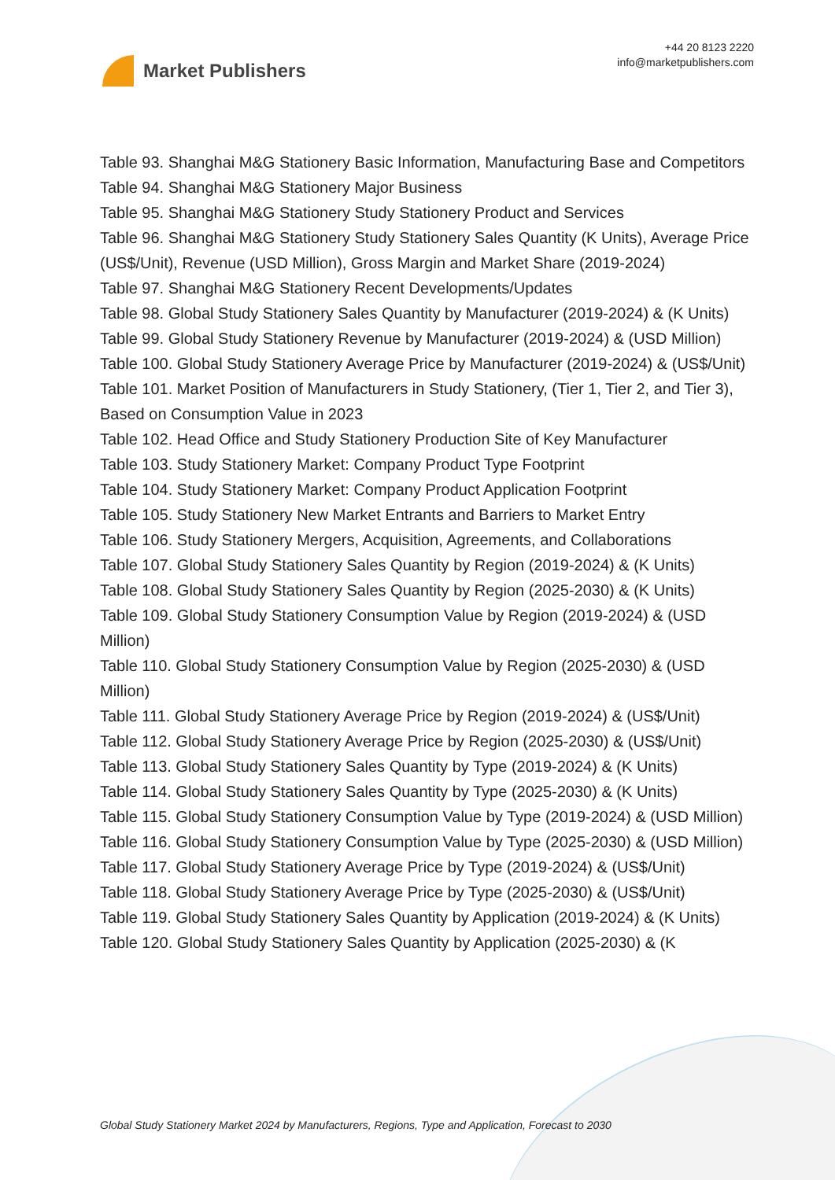Market Publishers
+44 20 8123 2220
info@marketpublishers.com
Table 93. Shanghai M&G Stationery Basic Information, Manufacturing Base and Competitors
Table 94. Shanghai M&G Stationery Major Business
Table 95. Shanghai M&G Stationery Study Stationery Product and Services
Table 96. Shanghai M&G Stationery Study Stationery Sales Quantity (K Units), Average Price (US$/Unit), Revenue (USD Million), Gross Margin and Market Share (2019-2024)
Table 97. Shanghai M&G Stationery Recent Developments/Updates
Table 98. Global Study Stationery Sales Quantity by Manufacturer (2019-2024) & (K Units)
Table 99. Global Study Stationery Revenue by Manufacturer (2019-2024) & (USD Million)
Table 100. Global Study Stationery Average Price by Manufacturer (2019-2024) & (US$/Unit)
Table 101. Market Position of Manufacturers in Study Stationery, (Tier 1, Tier 2, and Tier 3), Based on Consumption Value in 2023
Table 102. Head Office and Study Stationery Production Site of Key Manufacturer
Table 103. Study Stationery Market: Company Product Type Footprint
Table 104. Study Stationery Market: Company Product Application Footprint
Table 105. Study Stationery New Market Entrants and Barriers to Market Entry
Table 106. Study Stationery Mergers, Acquisition, Agreements, and Collaborations
Table 107. Global Study Stationery Sales Quantity by Region (2019-2024) & (K Units)
Table 108. Global Study Stationery Sales Quantity by Region (2025-2030) & (K Units)
Table 109. Global Study Stationery Consumption Value by Region (2019-2024) & (USD Million)
Table 110. Global Study Stationery Consumption Value by Region (2025-2030) & (USD Million)
Table 111. Global Study Stationery Average Price by Region (2019-2024) & (US$/Unit)
Table 112. Global Study Stationery Average Price by Region (2025-2030) & (US$/Unit)
Table 113. Global Study Stationery Sales Quantity by Type (2019-2024) & (K Units)
Table 114. Global Study Stationery Sales Quantity by Type (2025-2030) & (K Units)
Table 115. Global Study Stationery Consumption Value by Type (2019-2024) & (USD Million)
Table 116. Global Study Stationery Consumption Value by Type (2025-2030) & (USD Million)
Table 117. Global Study Stationery Average Price by Type (2019-2024) & (US$/Unit)
Table 118. Global Study Stationery Average Price by Type (2025-2030) & (US$/Unit)
Table 119. Global Study Stationery Sales Quantity by Application (2019-2024) & (K Units)
Table 120. Global Study Stationery Sales Quantity by Application (2025-2030) & (K
Global Study Stationery Market 2024 by Manufacturers, Regions, Type and Application, Forecast to 2030